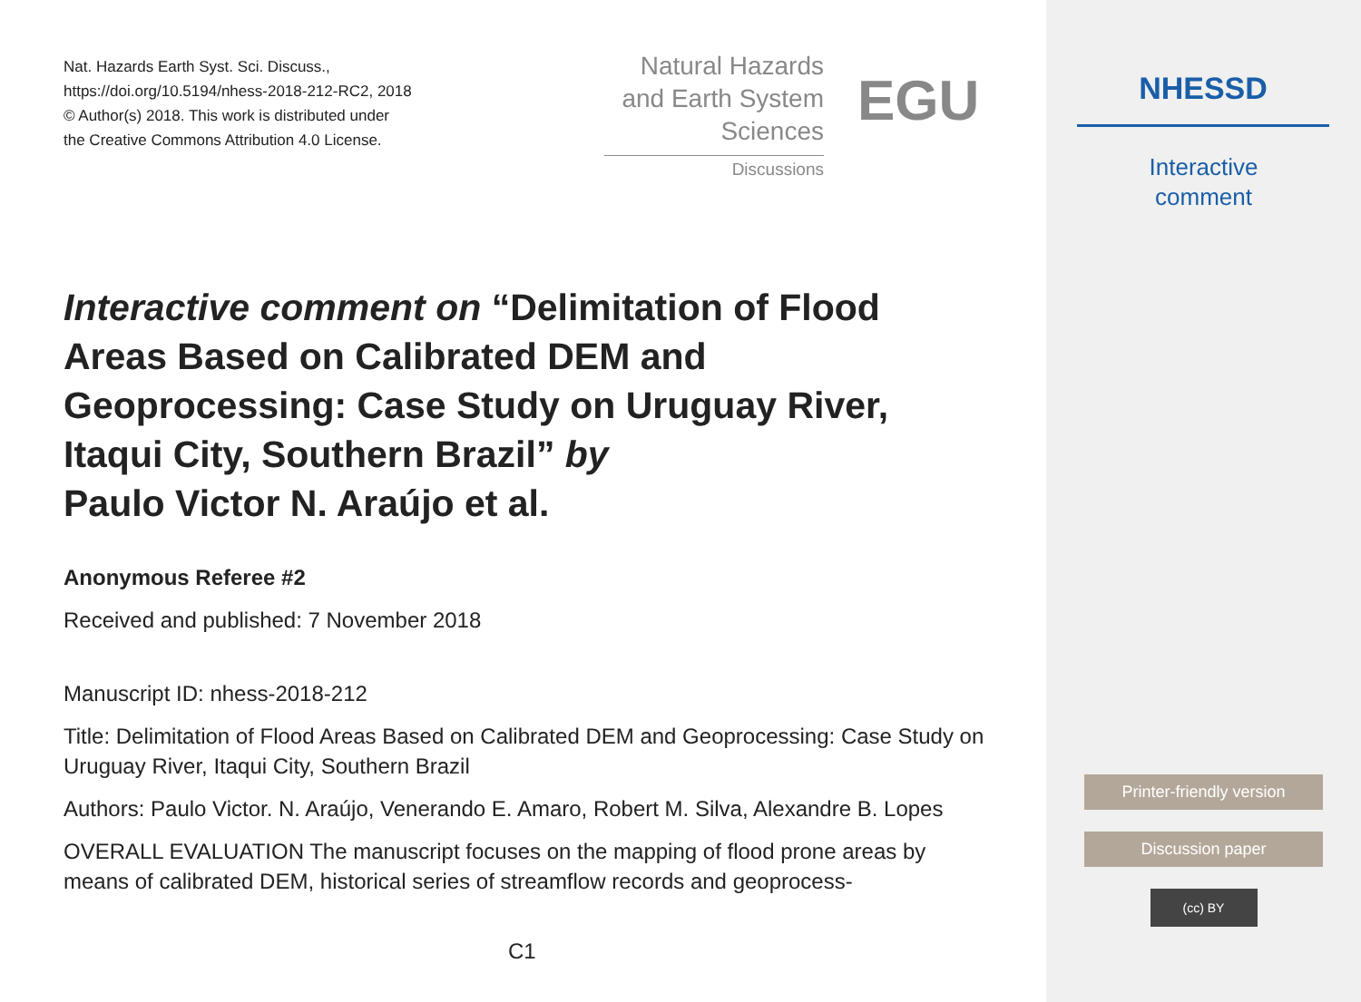Nat. Hazards Earth Syst. Sci. Discuss.,
https://doi.org/10.5194/nhess-2018-212-RC2, 2018
© Author(s) 2018. This work is distributed under
the Creative Commons Attribution 4.0 License.
Natural Hazards
and Earth System
Sciences
Discussions
EGU
Interactive comment on “Delimitation of Flood Areas Based on Calibrated DEM and Geoprocessing: Case Study on Uruguay River, Itaqui City, Southern Brazil” by
Paulo Victor N. Araújo et al.
Anonymous Referee #2
Received and published: 7 November 2018
Manuscript ID: nhess-2018-212
Title: Delimitation of Flood Areas Based on Calibrated DEM and Geoprocessing: Case Study on Uruguay River, Itaqui City, Southern Brazil
Authors: Paulo Victor. N. Araújo, Venerando E. Amaro, Robert M. Silva, Alexandre B. Lopes
OVERALL EVALUATION The manuscript focuses on the mapping of flood prone areas by means of calibrated DEM, historical series of streamflow records and geoprocess-
C1
NHESSD
Interactive
comment
Printer-friendly version
Discussion paper
(cc) BY